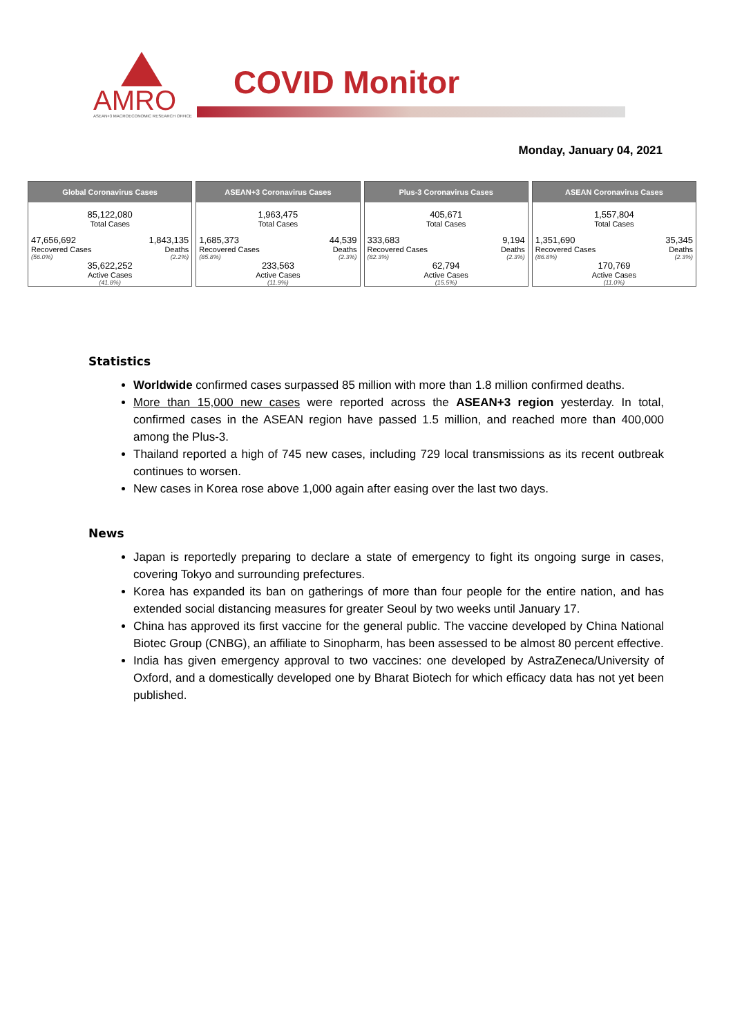AMRO
ASEAN+3 MACROECONOMIC RESEARCH OFFICE
COVID Monitor
Monday, January 04, 2021
Global Coronavirus Cases
85,122,080
Total Cases
47,656,692
Recovered Cases
(56.0%)
1,843,135
Deaths
(2.2%)
35,622,252
Active Cases
(41.8%)
ASEAN+3 Coronavirus Cases
1,963,475
Total Cases
1,685,373
Recovered Cases
(85.8%)
44,539
Deaths
(2.3%)
233,563
Active Cases
(11.9%)
Plus-3 Coronavirus Cases
405,671
Total Cases
333,683
Recovered Cases
(82.3%)
9,194
Deaths
(2.3%)
62,794
Active Cases
(15.5%)
ASEAN Coronavirus Cases
1,557,804
Total Cases
1,351,690
Recovered Cases
(86.8%)
35,345
Deaths
(2.3%)
170,769
Active Cases
(11.0%)
Statistics
Worldwide confirmed cases surpassed 85 million with more than 1.8 million confirmed deaths.
More than 15,000 new cases were reported across the ASEAN+3 region yesterday. In total, confirmed cases in the ASEAN region have passed 1.5 million, and reached more than 400,000 among the Plus-3.
Thailand reported a high of 745 new cases, including 729 local transmissions as its recent outbreak continues to worsen.
New cases in Korea rose above 1,000 again after easing over the last two days.
News
Japan is reportedly preparing to declare a state of emergency to fight its ongoing surge in cases, covering Tokyo and surrounding prefectures.
Korea has expanded its ban on gatherings of more than four people for the entire nation, and has extended social distancing measures for greater Seoul by two weeks until January 17.
China has approved its first vaccine for the general public. The vaccine developed by China National Biotec Group (CNBG), an affiliate to Sinopharm, has been assessed to be almost 80 percent effective.
India has given emergency approval to two vaccines: one developed by AstraZeneca/University of Oxford, and a domestically developed one by Bharat Biotech for which efficacy data has not yet been published.